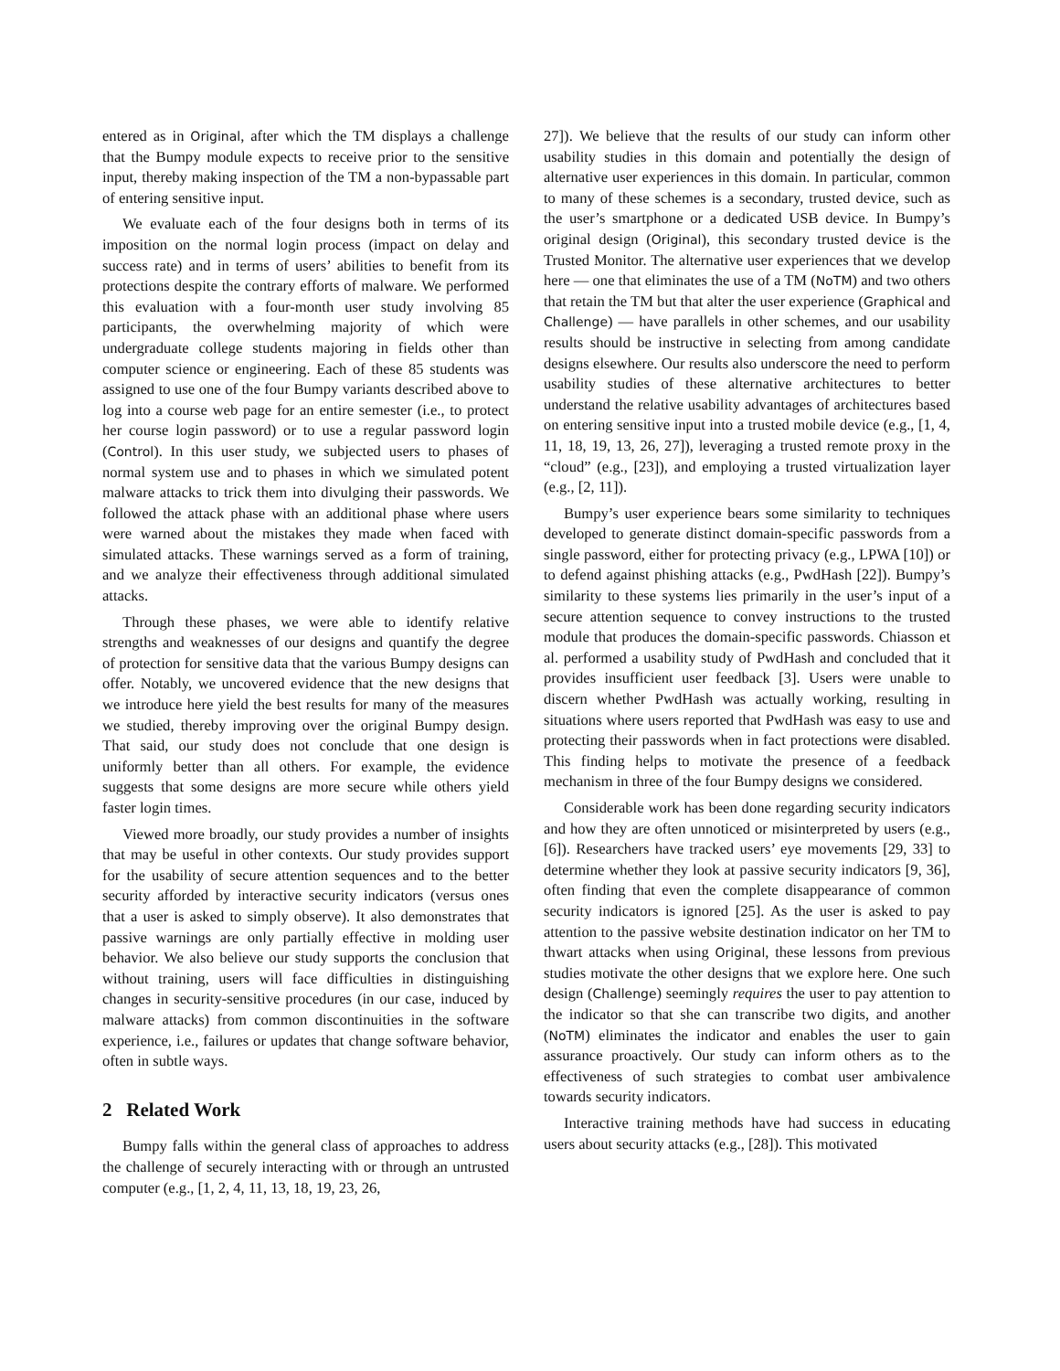entered as in Original, after which the TM displays a challenge that the Bumpy module expects to receive prior to the sensitive input, thereby making inspection of the TM a non-bypassable part of entering sensitive input.
We evaluate each of the four designs both in terms of its imposition on the normal login process (impact on delay and success rate) and in terms of users’ abilities to benefit from its protections despite the contrary efforts of malware. We performed this evaluation with a four-month user study involving 85 participants, the overwhelming majority of which were undergraduate college students majoring in fields other than computer science or engineering. Each of these 85 students was assigned to use one of the four Bumpy variants described above to log into a course web page for an entire semester (i.e., to protect her course login password) or to use a regular password login (Control). In this user study, we subjected users to phases of normal system use and to phases in which we simulated potent malware attacks to trick them into divulging their passwords. We followed the attack phase with an additional phase where users were warned about the mistakes they made when faced with simulated attacks. These warnings served as a form of training, and we analyze their effectiveness through additional simulated attacks.
Through these phases, we were able to identify relative strengths and weaknesses of our designs and quantify the degree of protection for sensitive data that the various Bumpy designs can offer. Notably, we uncovered evidence that the new designs that we introduce here yield the best results for many of the measures we studied, thereby improving over the original Bumpy design. That said, our study does not conclude that one design is uniformly better than all others. For example, the evidence suggests that some designs are more secure while others yield faster login times.
Viewed more broadly, our study provides a number of insights that may be useful in other contexts. Our study provides support for the usability of secure attention sequences and to the better security afforded by interactive security indicators (versus ones that a user is asked to simply observe). It also demonstrates that passive warnings are only partially effective in molding user behavior. We also believe our study supports the conclusion that without training, users will face difficulties in distinguishing changes in security-sensitive procedures (in our case, induced by malware attacks) from common discontinuities in the software experience, i.e., failures or updates that change software behavior, often in subtle ways.
2 Related Work
Bumpy falls within the general class of approaches to address the challenge of securely interacting with or through an untrusted computer (e.g., [1, 2, 4, 11, 13, 18, 19, 23, 26,
27]). We believe that the results of our study can inform other usability studies in this domain and potentially the design of alternative user experiences in this domain. In particular, common to many of these schemes is a secondary, trusted device, such as the user’s smartphone or a dedicated USB device. In Bumpy’s original design (Original), this secondary trusted device is the Trusted Monitor. The alternative user experiences that we develop here — one that eliminates the use of a TM (NoTM) and two others that retain the TM but that alter the user experience (Graphical and Challenge) — have parallels in other schemes, and our usability results should be instructive in selecting from among candidate designs elsewhere. Our results also underscore the need to perform usability studies of these alternative architectures to better understand the relative usability advantages of architectures based on entering sensitive input into a trusted mobile device (e.g., [1, 4, 11, 18, 19, 13, 26, 27]), leveraging a trusted remote proxy in the “cloud” (e.g., [23]), and employing a trusted virtualization layer (e.g., [2, 11]).
Bumpy’s user experience bears some similarity to techniques developed to generate distinct domain-specific passwords from a single password, either for protecting privacy (e.g., LPWA [10]) or to defend against phishing attacks (e.g., PwdHash [22]). Bumpy’s similarity to these systems lies primarily in the user’s input of a secure attention sequence to convey instructions to the trusted module that produces the domain-specific passwords. Chiasson et al. performed a usability study of PwdHash and concluded that it provides insufficient user feedback [3]. Users were unable to discern whether PwdHash was actually working, resulting in situations where users reported that PwdHash was easy to use and protecting their passwords when in fact protections were disabled. This finding helps to motivate the presence of a feedback mechanism in three of the four Bumpy designs we considered.
Considerable work has been done regarding security indicators and how they are often unnoticed or misinterpreted by users (e.g., [6]). Researchers have tracked users’ eye movements [29, 33] to determine whether they look at passive security indicators [9, 36], often finding that even the complete disappearance of common security indicators is ignored [25]. As the user is asked to pay attention to the passive website destination indicator on her TM to thwart attacks when using Original, these lessons from previous studies motivate the other designs that we explore here. One such design (Challenge) seemingly requires the user to pay attention to the indicator so that she can transcribe two digits, and another (NoTM) eliminates the indicator and enables the user to gain assurance proactively. Our study can inform others as to the effectiveness of such strategies to combat user ambivalence towards security indicators.
Interactive training methods have had success in educating users about security attacks (e.g., [28]). This motivated